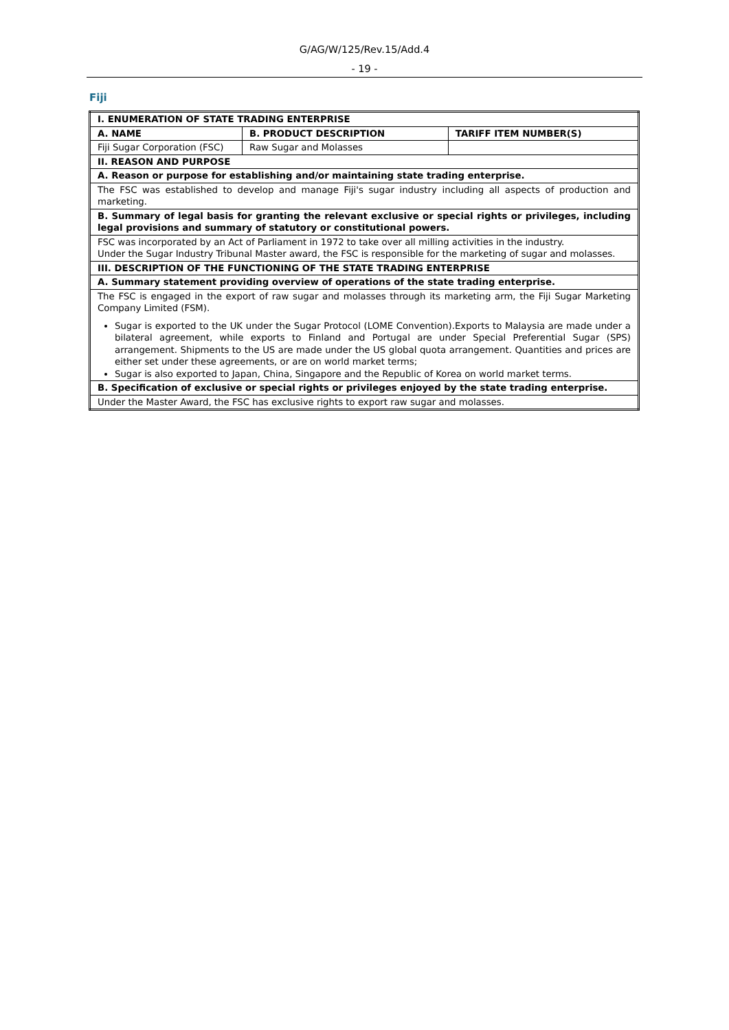G/AG/W/125/Rev.15/Add.4
- 19 -
Fiji
| I. ENUMERATION OF STATE TRADING ENTERPRISE | | |
| --- | --- | --- |
| A. NAME | B. PRODUCT DESCRIPTION | TARIFF ITEM NUMBER(S) |
| Fiji Sugar Corporation (FSC) | Raw Sugar and Molasses | |
| II. REASON AND PURPOSE | | |
| A. Reason or purpose for establishing and/or maintaining state trading enterprise. | | |
| The FSC was established to develop and manage Fiji's sugar industry including all aspects of production and marketing. | | |
| B. Summary of legal basis for granting the relevant exclusive or special rights or privileges, including legal provisions and summary of statutory or constitutional powers. | | |
| FSC was incorporated by an Act of Parliament in 1972 to take over all milling activities in the industry. Under the Sugar Industry Tribunal Master award, the FSC is responsible for the marketing of sugar and molasses. | | |
| III. DESCRIPTION OF THE FUNCTIONING OF THE STATE TRADING ENTERPRISE | | |
| A. Summary statement providing overview of operations of the state trading enterprise. | | |
| The FSC is engaged in the export of raw sugar and molasses through its marketing arm, the Fiji Sugar Marketing Company Limited (FSM). Sugar is exported to the UK under the Sugar Protocol (LOME Convention).Exports to Malaysia are made under a bilateral agreement, while exports to Finland and Portugal are under Special Preferential Sugar (SPS) arrangement. Shipments to the US are made under the US global quota arrangement. Quantities and prices are either set under these agreements, or are on world market terms; Sugar is also exported to Japan, China, Singapore and the Republic of Korea on world market terms. | | |
| B. Specification of exclusive or special rights or privileges enjoyed by the state trading enterprise. | | |
| Under the Master Award, the FSC has exclusive rights to export raw sugar and molasses. | | |